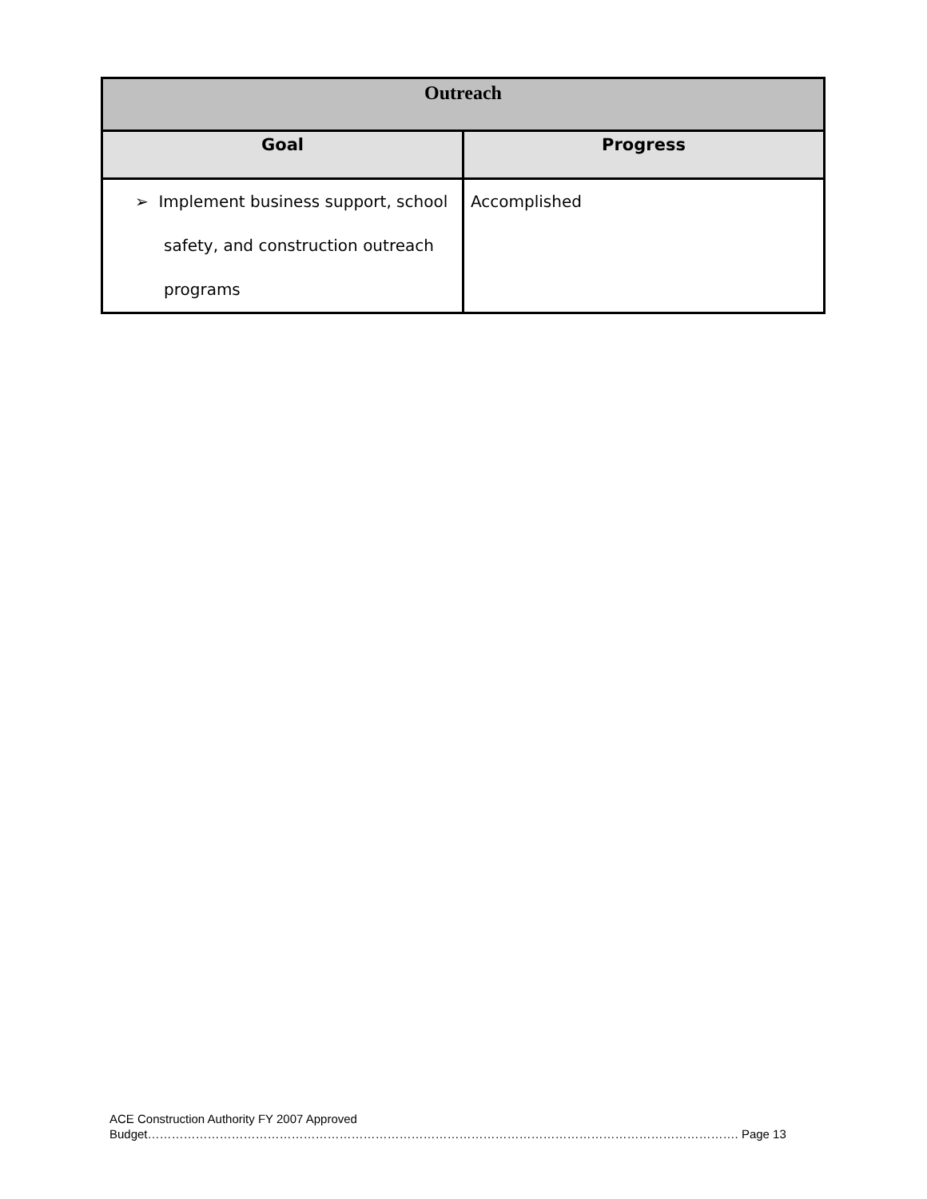| Outreach | |
| --- | --- |
| Goal | Progress |
| ➢ Implement business support, school safety, and construction outreach programs | Accomplished |
ACE Construction Authority FY 2007 Approved
Budget…………………………………………………………………………………………………………………………………. Page 13